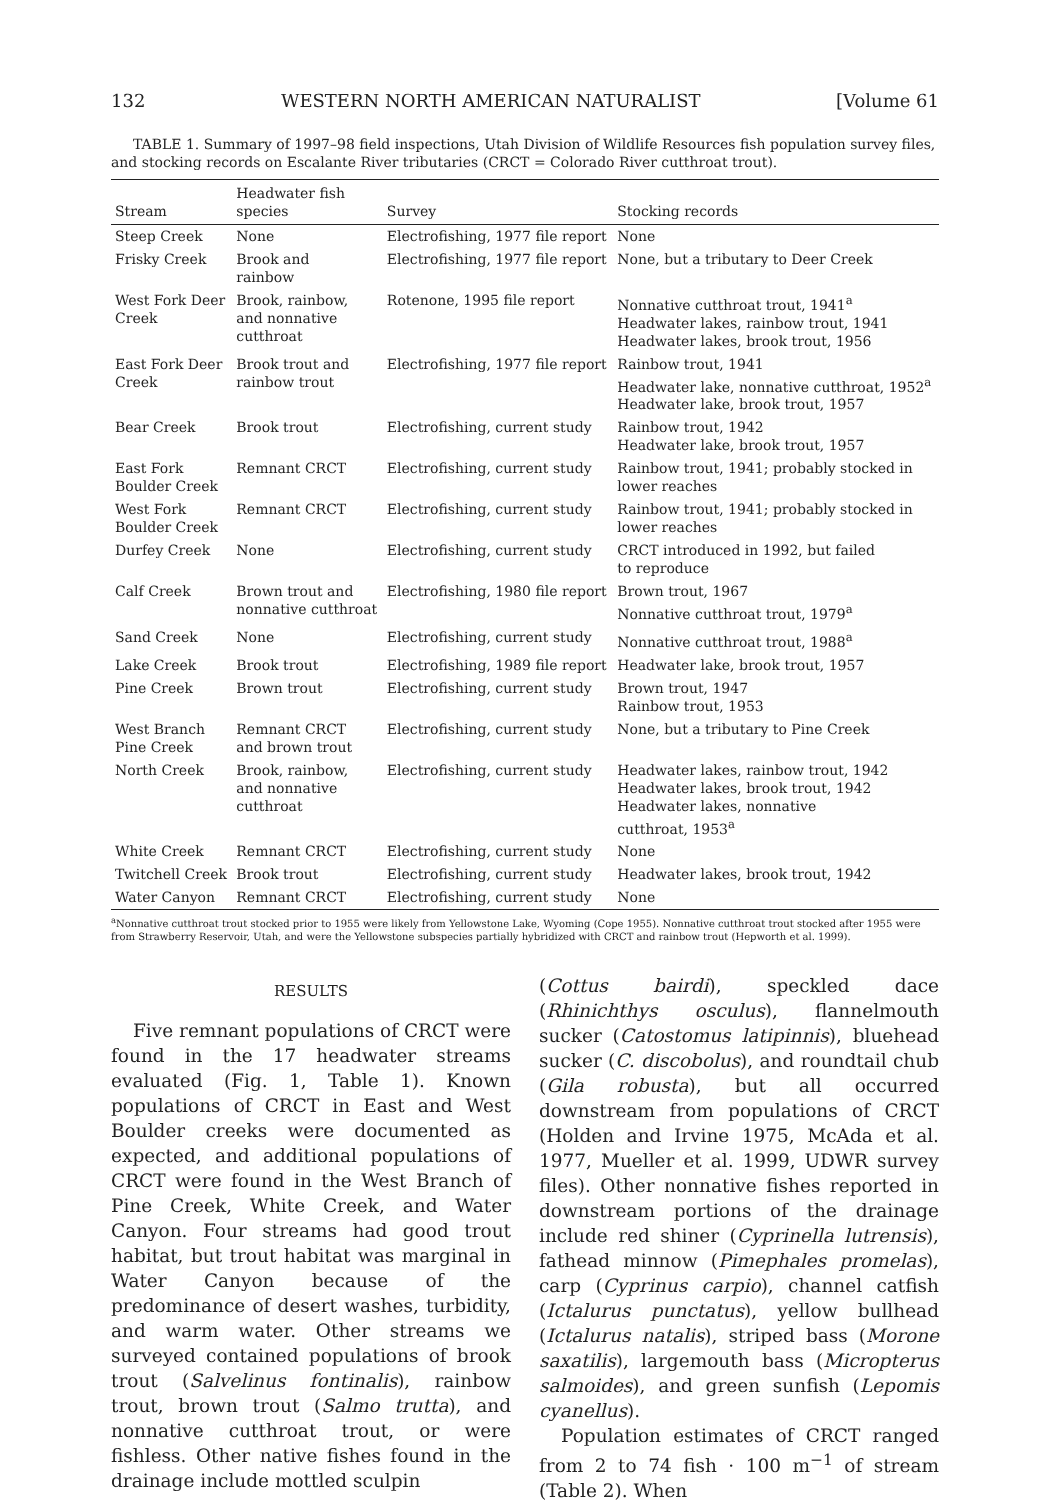132 WESTERN NORTH AMERICAN NATURALIST [Volume 61
TABLE 1. Summary of 1997–98 field inspections, Utah Division of Wildlife Resources fish population survey files, and stocking records on Escalante River tributaries (CRCT = Colorado River cutthroat trout).
| Stream | Headwater fish species | Survey | Stocking records |
| --- | --- | --- | --- |
| Steep Creek | None | Electrofishing, 1977 file report | None |
| Frisky Creek | Brook and rainbow | Electrofishing, 1977 file report | None, but a tributary to Deer Creek |
| West Fork Deer Creek | Brook, rainbow, and nonnative cutthroat | Rotenone, 1995 file report | Nonnative cutthroat trout, 1941<sup>a</sup> Headwater lakes, rainbow trout, 1941 Headwater lakes, brook trout, 1956 |
| East Fork Deer Creek | Brook trout and rainbow trout | Electrofishing, 1977 file report | Rainbow trout, 1941 Headwater lake, nonnative cutthroat, 1952<sup>a</sup> Headwater lake, brook trout, 1957 |
| Bear Creek | Brook trout | Electrofishing, current study | Rainbow trout, 1942 Headwater lake, brook trout, 1957 |
| East Fork Boulder Creek | Remnant CRCT | Electrofishing, current study | Rainbow trout, 1941; probably stocked in lower reaches |
| West Fork Boulder Creek | Remnant CRCT | Electrofishing, current study | Rainbow trout, 1941; probably stocked in lower reaches |
| Durfey Creek | None | Electrofishing, current study | CRCT introduced in 1992, but failed to reproduce |
| Calf Creek | Brown trout and nonnative cutthroat | Electrofishing, 1980 file report | Brown trout, 1967 Nonnative cutthroat trout, 1979<sup>a</sup> |
| Sand Creek | None | Electrofishing, current study | Nonnative cutthroat trout, 1988<sup>a</sup> |
| Lake Creek | Brook trout | Electrofishing, 1989 file report | Headwater lake, brook trout, 1957 |
| Pine Creek | Brown trout | Electrofishing, current study | Brown trout, 1947 Rainbow trout, 1953 |
| West Branch Pine Creek | Remnant CRCT and brown trout | Electrofishing, current study | None, but a tributary to Pine Creek |
| North Creek | Brook, rainbow, and nonnative cutthroat | Electrofishing, current study | Headwater lakes, rainbow trout, 1942 Headwater lakes, brook trout, 1942 Headwater lakes, nonnative cutthroat, 1953<sup>a</sup> |
| White Creek | Remnant CRCT | Electrofishing, current study | None |
| Twitchell Creek | Brook trout | Electrofishing, current study | Headwater lakes, brook trout, 1942 |
| Water Canyon | Remnant CRCT | Electrofishing, current study | None |
<sup>a</sup> Nonnative cutthroat trout stocked prior to 1955 were likely from Yellowstone Lake, Wyoming (Cope 1955). Nonnative cutthroat trout stocked after 1955 were from Strawberry Reservoir, Utah, and were the Yellowstone subspecies partially hybridized with CRCT and rainbow trout (Hepworth et al. 1999).
RESULTS
Five remnant populations of CRCT were found in the 17 headwater streams evaluated (Fig. 1, Table 1). Known populations of CRCT in East and West Boulder creeks were documented as expected, and additional populations of CRCT were found in the West Branch of Pine Creek, White Creek, and Water Canyon. Four streams had good trout habitat, but trout habitat was marginal in Water Canyon because of the predominance of desert washes, turbidity, and warm water. Other streams we surveyed contained populations of brook trout (Salvelinus fontinalis), rainbow trout, brown trout (Salmo trutta), and nonnative cutthroat trout, or were fishless. Other native fishes found in the drainage include mottled sculpin
(Cottus bairdi), speckled dace (Rhinichthys osculus), flannelmouth sucker (Catostomus latipinnis), bluehead sucker (C. discobolus), and roundtail chub (Gila robusta), but all occurred downstream from populations of CRCT (Holden and Irvine 1975, McAda et al. 1977, Mueller et al. 1999, UDWR survey files). Other nonnative fishes reported in downstream portions of the drainage include red shiner (Cyprinella lutrensis), fathead minnow (Pimephales promelas), carp (Cyprinus carpio), channel catfish (Ictalurus punctatus), yellow bullhead (Ictalurus natalis), striped bass (Morone saxatilis), largemouth bass (Micropterus salmoides), and green sunfish (Lepomis cyanellus).
Population estimates of CRCT ranged from 2 to 74 fish · 100 m<sup>−1</sup> of stream (Table 2). When